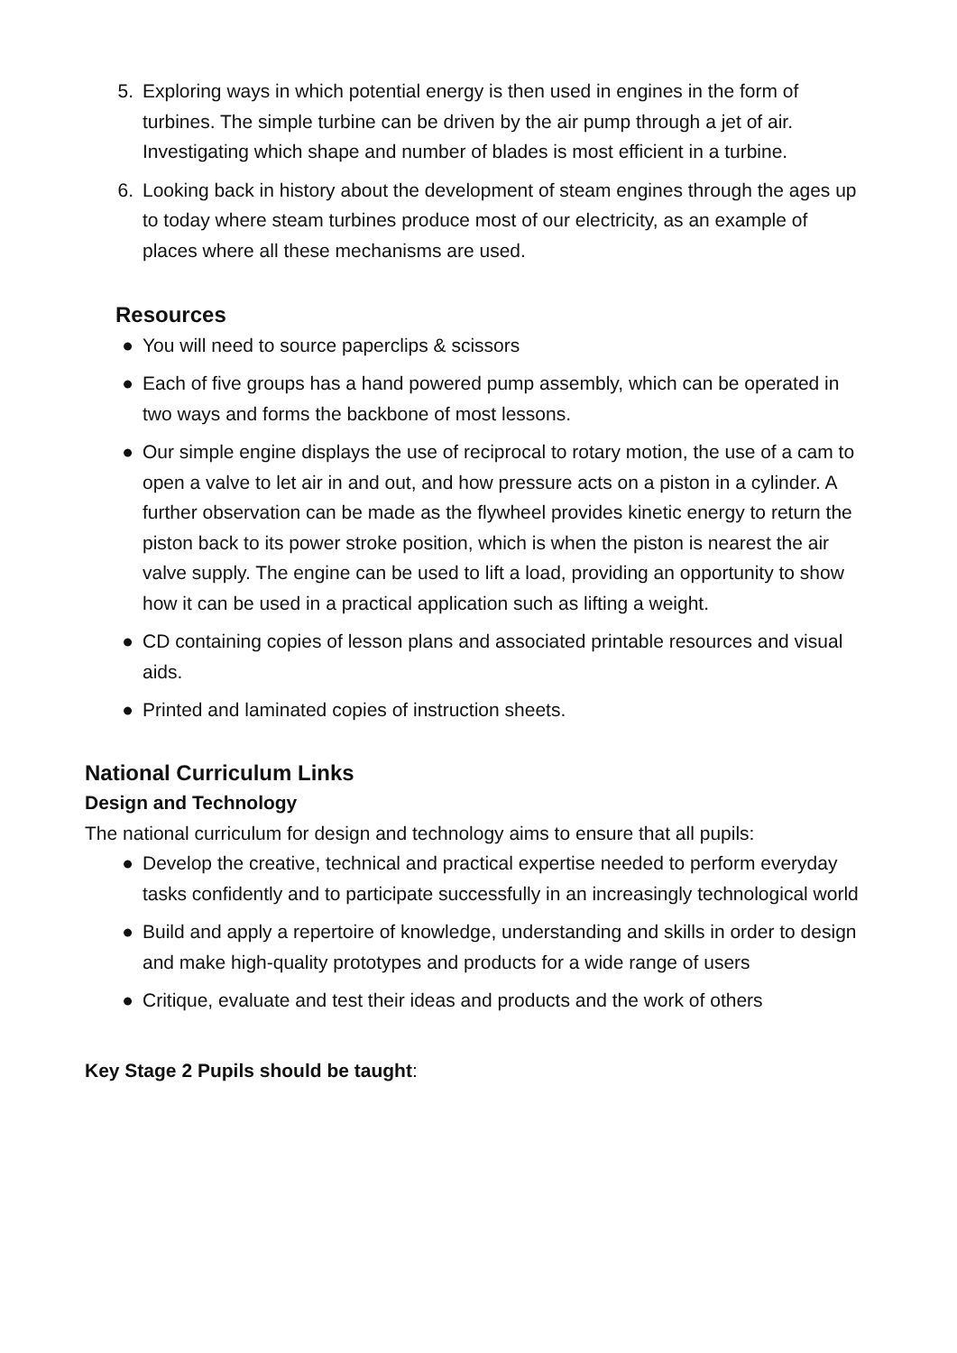5. Exploring ways in which potential energy is then used in engines in the form of turbines. The simple turbine can be driven by the air pump through a jet of air. Investigating which shape and number of blades is most efficient in a turbine.
6. Looking back in history about the development of steam engines through the ages up to today where steam turbines produce most of our electricity, as an example of places where all these mechanisms are used.
Resources
● You will need to source paperclips & scissors
● Each of five groups has a hand powered pump assembly, which can be operated in two ways and forms the backbone of most lessons.
● Our simple engine displays the use of reciprocal to rotary motion, the use of a cam to open a valve to let air in and out, and how pressure acts on a piston in a cylinder. A further observation can be made as the flywheel provides kinetic energy to return the piston back to its power stroke position, which is when the piston is nearest the air valve supply. The engine can be used to lift a load, providing an opportunity to show how it can be used in a practical application such as lifting a weight.
● CD containing copies of lesson plans and associated printable resources and visual aids.
● Printed and laminated copies of instruction sheets.
National Curriculum Links
Design and Technology
The national curriculum for design and technology aims to ensure that all pupils:
● Develop the creative, technical and practical expertise needed to perform everyday tasks confidently and to participate successfully in an increasingly technological world
● Build and apply a repertoire of knowledge, understanding and skills in order to design and make high-quality prototypes and products for a wide range of users
● Critique, evaluate and test their ideas and products and the work of others
Key Stage 2 Pupils should be taught: